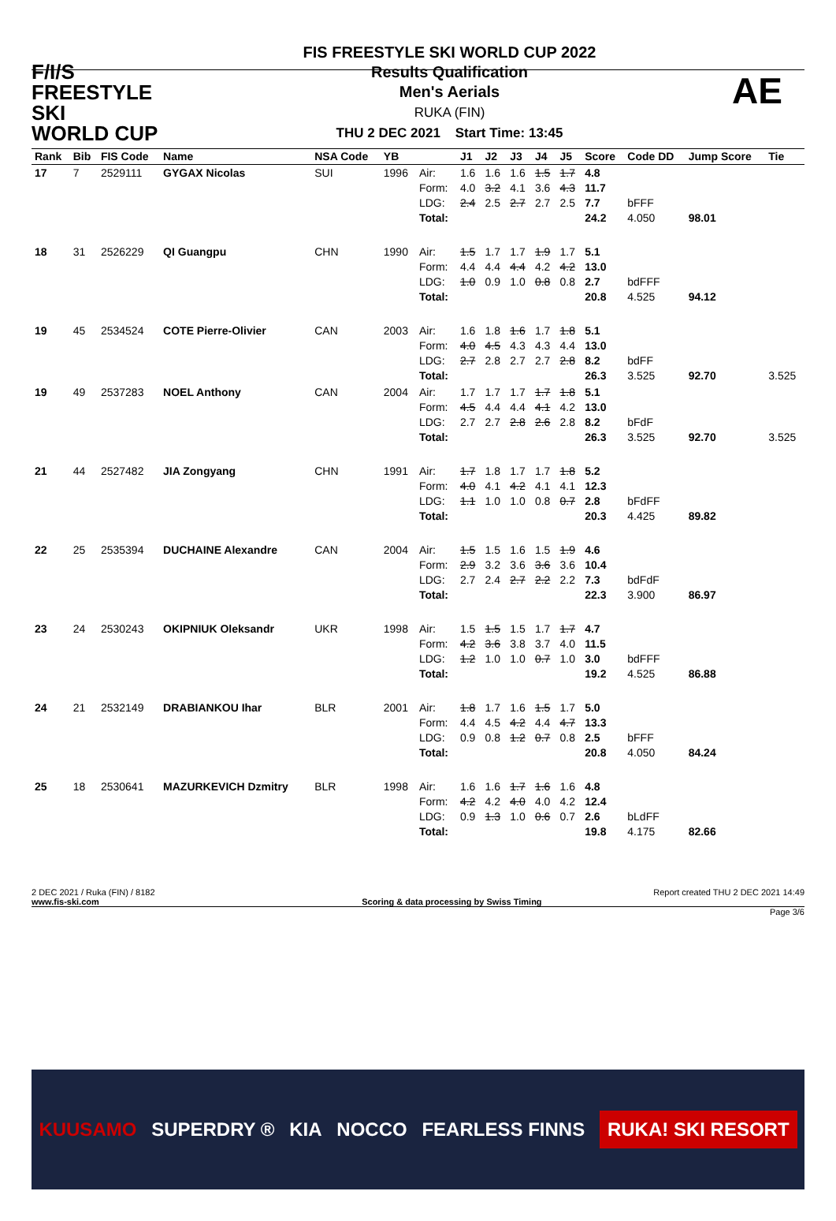F/I/S
FREESTYLE SKI
WORLD CUP
FIS FREESTYLE SKI WORLD CUP 2022
Results Qualification
Men's Aerials
RUKA (FIN)
THU 2 DEC 2021 Start Time: 13:45
AE
| Rank | Bib | FIS Code | Name | NSA Code | YB | | J1 | J2 | J3 | J4 | J5 | Score | Code DD | Jump Score | Tie |
| --- | --- | --- | --- | --- | --- | --- | --- | --- | --- | --- | --- | --- | --- | --- | --- |
| 17 | 7 | 2529111 | GYGAX Nicolas | SUI | 1996 | Air: Form: LDG: Total: | 1.6 4.0 2.4 | 1.6 3.2 2.5 | 1.6 4.1 2.7 | 1.5 3.6 2.7 | 1.7 4.3 2.5 | 4.8 11.7 7.7 24.2 | bFFF 4.050 | 98.01 | |
| 18 | 31 | 2526229 | QI Guangpu | CHN | 1990 | Air: Form: LDG: Total: | 1.5 4.4 1.0 | 1.7 4.4 0.9 | 1.7 4.4 1.0 | 1.9 4.2 0.8 | 1.7 4.2 0.8 | 5.1 13.0 2.7 20.8 | bdFFF 4.525 | 94.12 | |
| 19 | 45 | 2534524 | COTE Pierre-Olivier | CAN | 2003 | Air: Form: LDG: Total: | 1.6 4.0 2.7 | 1.8 4.5 2.8 | 1.6 4.3 2.7 | 1.7 4.3 2.7 | 1.8 4.4 2.8 | 5.1 13.0 8.2 26.3 | bdFF 3.525 | 92.70 | 3.525 |
| 19 | 49 | 2537283 | NOEL Anthony | CAN | 2004 | Air: Form: LDG: Total: | 1.7 4.5 2.7 | 1.7 4.4 2.7 | 1.7 4.4 2.8 | 1.7 4.1 2.6 | 1.8 4.2 2.8 | 5.1 13.0 8.2 26.3 | bFdF 3.525 | 92.70 | 3.525 |
| 21 | 44 | 2527482 | JIA Zongyang | CHN | 1991 | Air: Form: LDG: Total: | 1.7 4.0 1.1 | 1.8 4.1 1.0 | 1.7 4.2 1.0 | 1.7 4.1 0.8 | 1.8 4.1 0.7 | 5.2 12.3 2.8 20.3 | bFdFF 4.425 | 89.82 | |
| 22 | 25 | 2535394 | DUCHAINE Alexandre | CAN | 2004 | Air: Form: LDG: Total: | 1.5 2.9 2.7 | 1.5 3.2 2.4 | 1.6 3.6 2.7 | 1.5 3.6 2.2 | 1.9 3.6 2.2 | 4.6 10.4 7.3 22.3 | bdFdF 3.900 | 86.97 | |
| 23 | 24 | 2530243 | OKIPNIUK Oleksandr | UKR | 1998 | Air: Form: LDG: Total: | 1.5 4.2 1.2 | 1.5 3.6 1.0 | 1.5 3.8 1.0 | 1.7 3.7 0.7 | 1.7 4.0 1.0 | 4.7 11.5 3.0 19.2 | bdFFF 4.525 | 86.88 | |
| 24 | 21 | 2532149 | DRABIANKOU Ihar | BLR | 2001 | Air: Form: LDG: Total: | 1.8 4.4 0.9 | 1.7 4.5 0.8 | 1.6 4.2 1.2 | 1.5 4.4 0.7 | 1.7 4.7 0.8 | 5.0 13.3 2.5 20.8 | bFFF 4.050 | 84.24 | |
| 25 | 18 | 2530641 | MAZURKEVICH Dzmitry | BLR | 1998 | Air: Form: LDG: Total: | 1.6 4.2 0.9 | 1.6 4.2 1.3 | 1.7 4.0 1.0 | 1.6 4.0 0.6 | 1.6 4.2 0.7 | 4.8 12.4 2.6 19.8 | bLdFF 4.175 | 82.66 | |
2 DEC 2021 / Ruka (FIN) / 8182 Report created THU 2 DEC 2021 14:49
www.fis-ski.com Scoring & data processing by Swiss Timing
Page 3/6
KUUSAMO SUPERDRY ® KIA NOCCO FEARLESS FINNS RUKA! SKI RESORT